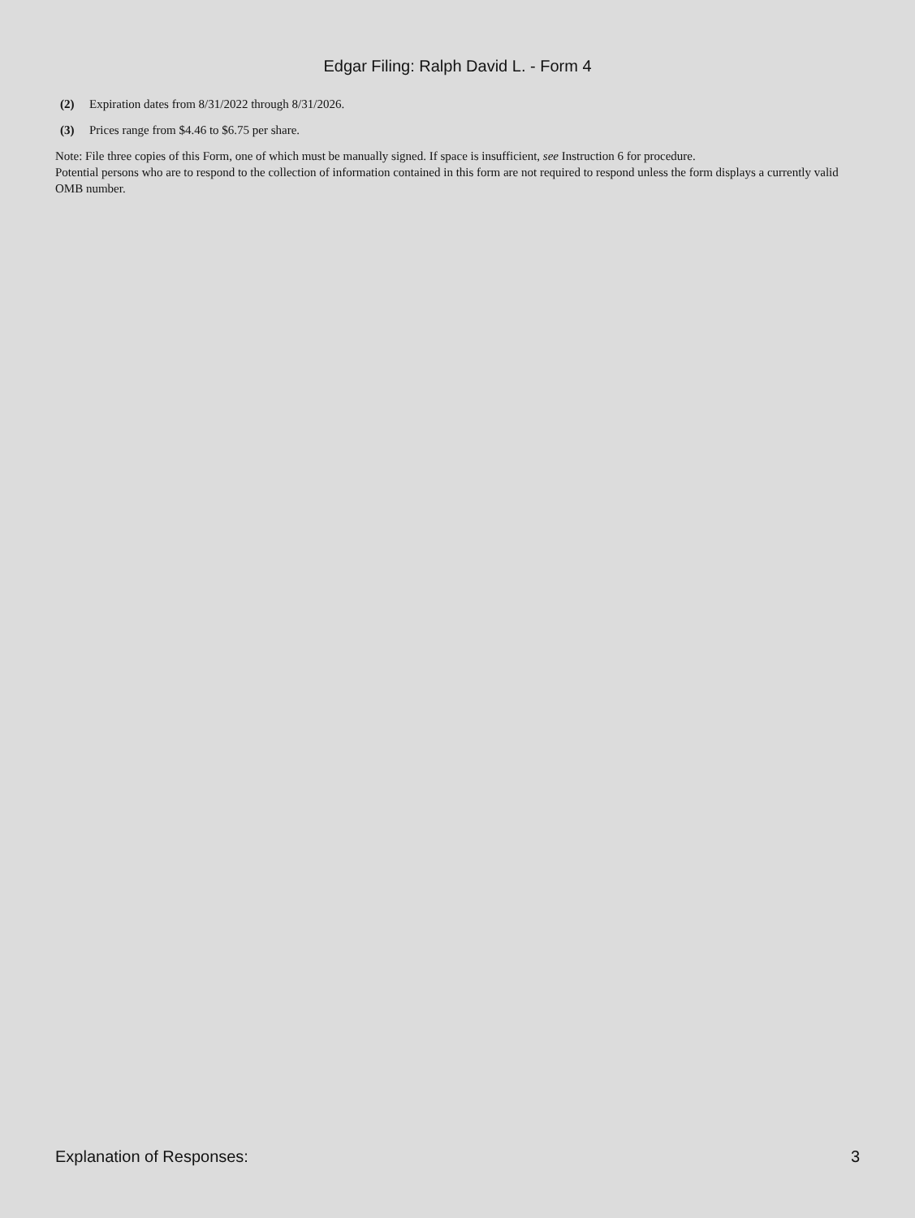Edgar Filing: Ralph David L. - Form 4
(2) Expiration dates from 8/31/2022 through 8/31/2026.
(3) Prices range from $4.46 to $6.75 per share.
Note: File three copies of this Form, one of which must be manually signed. If space is insufficient, see Instruction 6 for procedure.
Potential persons who are to respond to the collection of information contained in this form are not required to respond unless the form displays a currently valid OMB number.
Explanation of Responses: 3